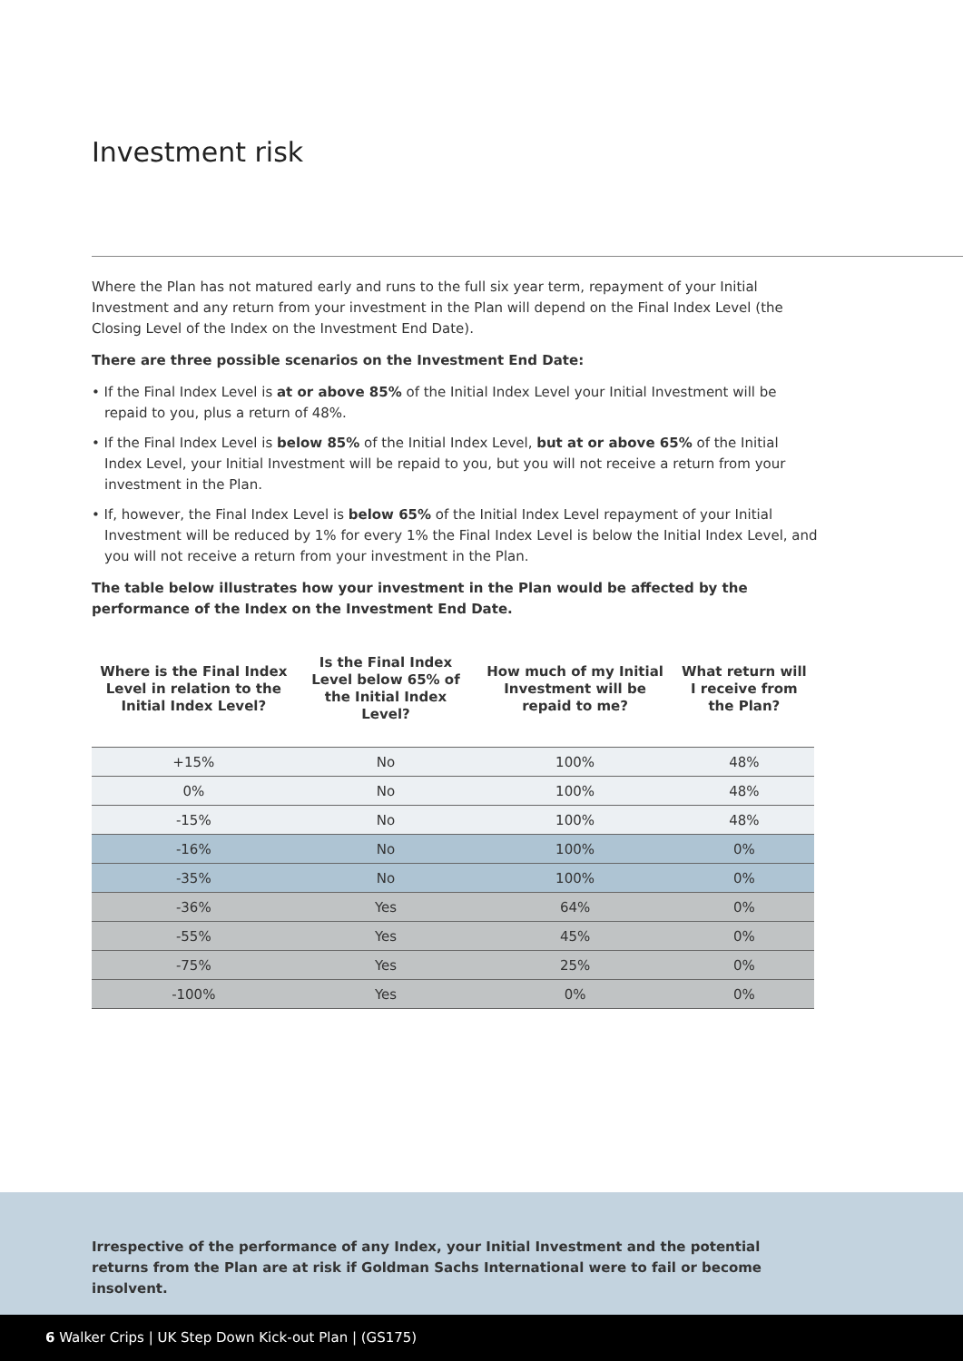Investment risk
Where the Plan has not matured early and runs to the full six year term, repayment of your Initial Investment and any return from your investment in the Plan will depend on the Final Index Level (the Closing Level of the Index on the Investment End Date).
There are three possible scenarios on the Investment End Date:
• If the Final Index Level is at or above 85% of the Initial Index Level your Initial Investment will be repaid to you, plus a return of 48%.
• If the Final Index Level is below 85% of the Initial Index Level, but at or above 65% of the Initial Index Level, your Initial Investment will be repaid to you, but you will not receive a return from your investment in the Plan.
• If, however, the Final Index Level is below 65% of the Initial Index Level repayment of your Initial Investment will be reduced by 1% for every 1% the Final Index Level is below the Initial Index Level, and you will not receive a return from your investment in the Plan.
The table below illustrates how your investment in the Plan would be affected by the performance of the Index on the Investment End Date.
| Where is the Final Index Level in relation to the Initial Index Level? | Is the Final Index Level below 65% of the Initial Index Level? | How much of my Initial Investment will be repaid to me? | What return will I receive from the Plan? |
| --- | --- | --- | --- |
| +15% | No | 100% | 48% |
| 0% | No | 100% | 48% |
| -15% | No | 100% | 48% |
| -16% | No | 100% | 0% |
| -35% | No | 100% | 0% |
| -36% | Yes | 64% | 0% |
| -55% | Yes | 45% | 0% |
| -75% | Yes | 25% | 0% |
| -100% | Yes | 0% | 0% |
Irrespective of the performance of any Index, your Initial Investment and the potential returns from the Plan are at risk if Goldman Sachs International were to fail or become insolvent.
6 Walker Crips | UK Step Down Kick-out Plan | (GS175)